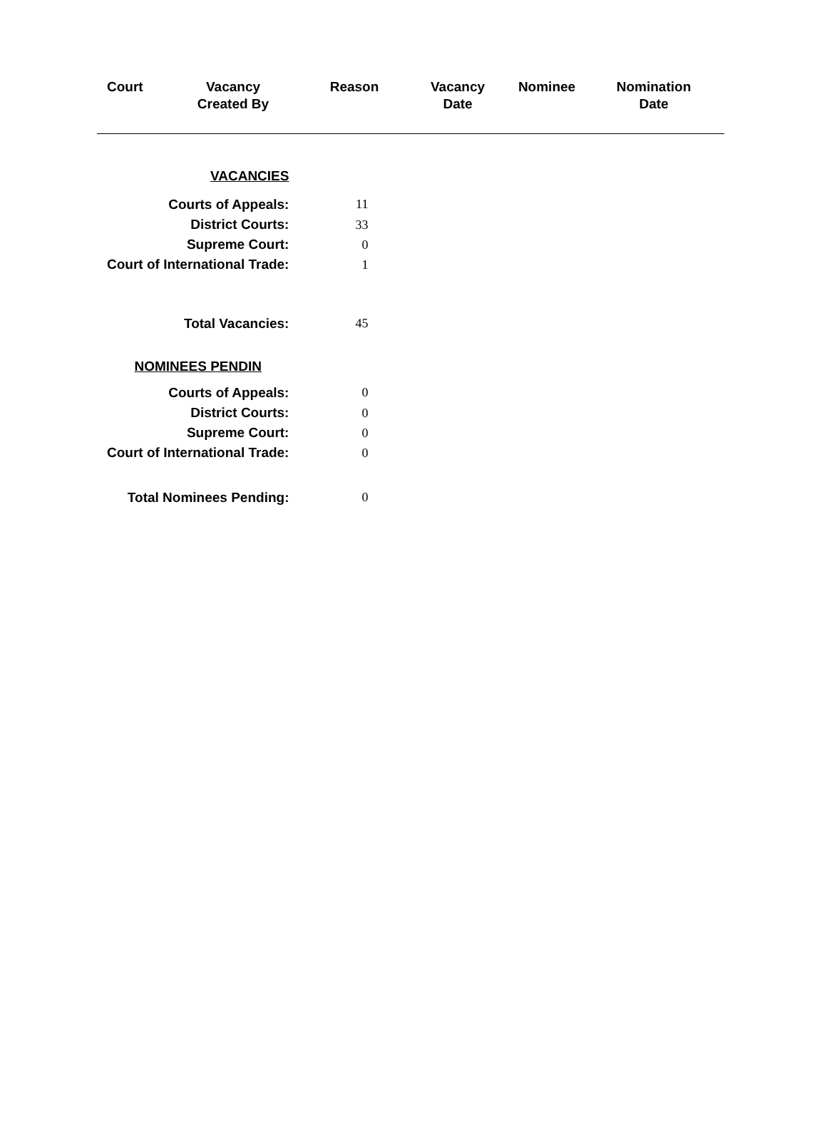| Court | Vacancy Created By | Reason | Vacancy Date | Nominee | Nomination Date |
| --- | --- | --- | --- | --- | --- |
| VACANCIES | |
| Courts of Appeals: | 11 |
| District Courts: | 33 |
| Supreme Court: | 0 |
| Court of International Trade: | 1 |
| Total Vacancies: | 45 |
| NOMINEES PENDIN | |
| Courts of Appeals: | 0 |
| District Courts: | 0 |
| Supreme Court: | 0 |
| Court of International Trade: | 0 |
| Total Nominees Pending: | 0 |